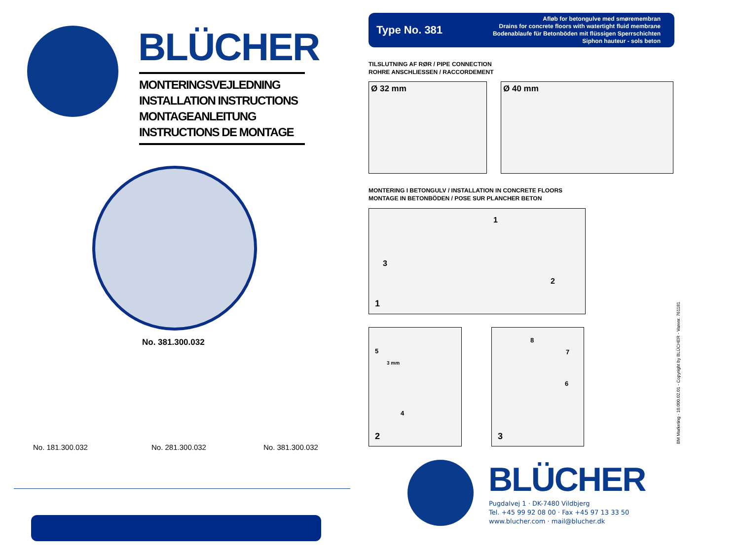BLÜCHER
MONTERINGSVEJLEDNING
INSTALLATION INSTRUCTIONS
MONTAGEANLEITUNG
INSTRUCTIONS DE MONTAGE
No. 381.300.032
No. 181.300.032 No. 281.300.032 No. 381.300.032
Type No. 381
Afløb for betongulve med smøremembran
Drains for concrete floors with watertight fluid membrane
Bodenablaufe für Betonböden mit flüssigen Sperrschichten
Siphon hauteur - sols beton
TILSLUTNING AF RØR / PIPE CONNECTION
ROHRE ANSCHLIESSEN / RACCORDEMENT
Ø 32 mm Ø 40 mm
MONTERING I BETONGULV / INSTALLATION IN CONCRETE FLOORS
MONTAGE IN BETONBÖDEN / POSE SUR PLANCHER BETON
1
3
2
1
5
3 mm
4
2
8
7
6
3
BLÜCHER
Pugdalvej 1 · DK-7480 Vildbjerg
Tel. +45 99 92 08 00 · Fax +45 97 13 33 50
www.blucher.com · mail@blucher.dk
BM Marketing · 10.000.02.01 - Copyright by BLÜCHER - Varenr. 761181